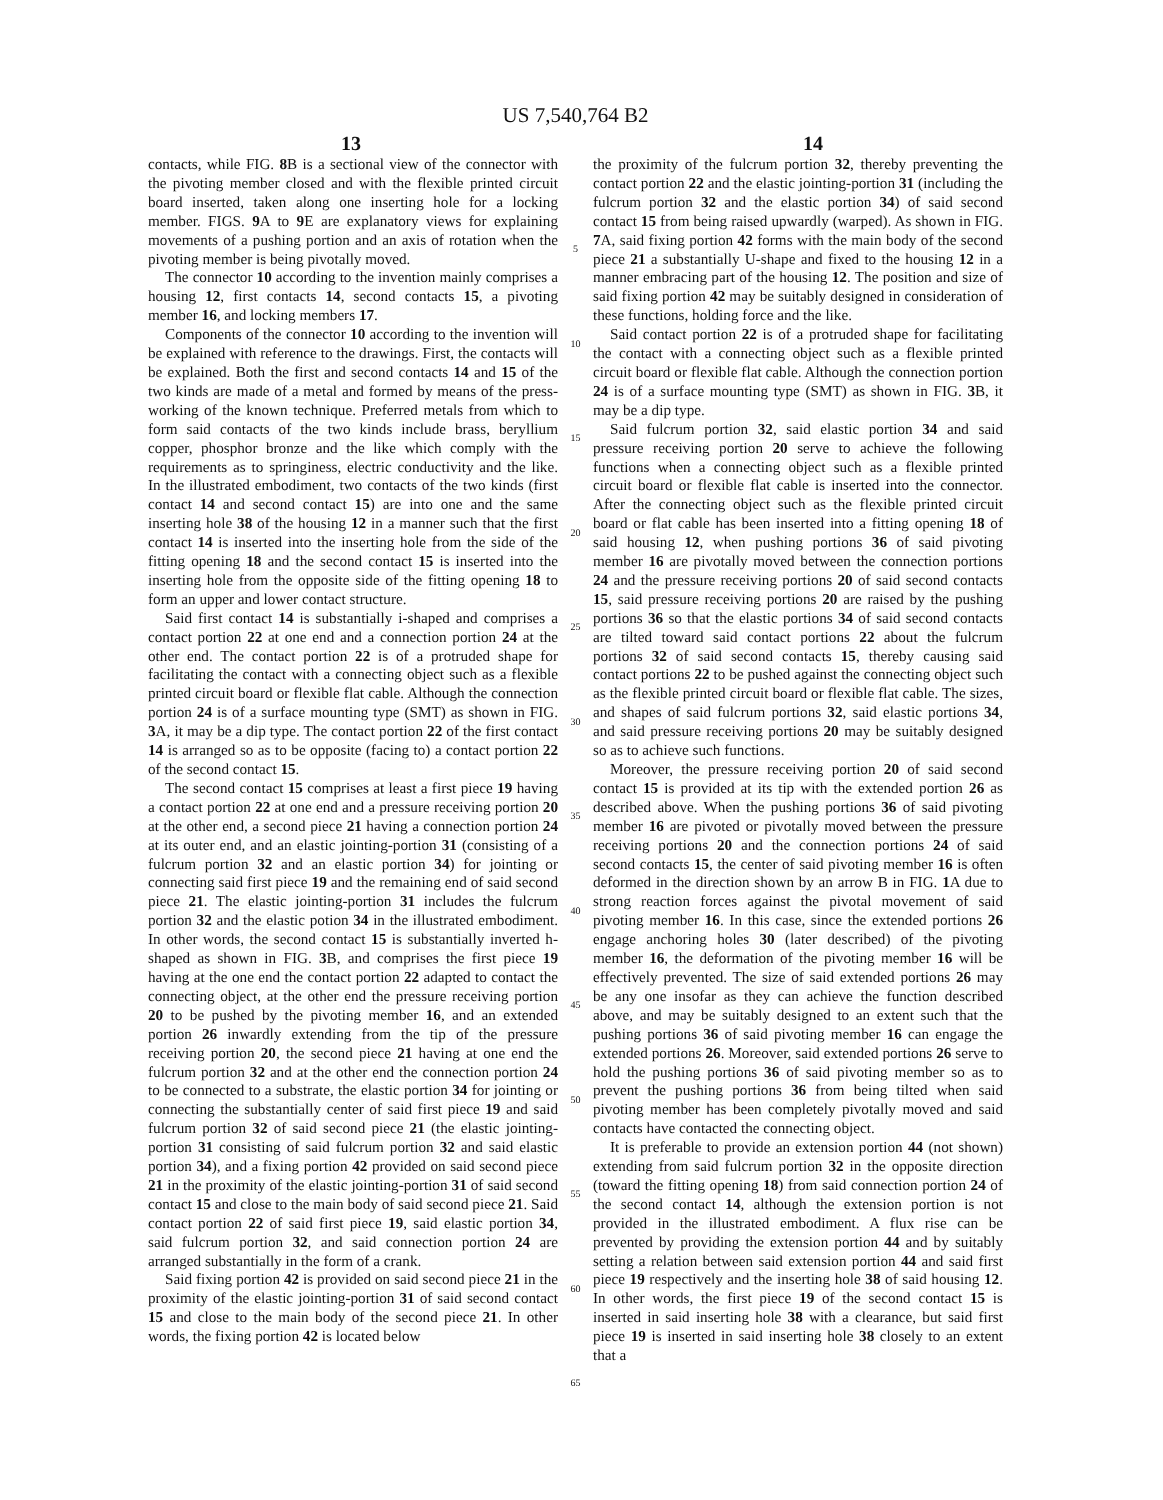US 7,540,764 B2
13 14
contacts, while FIG. 8 B is a sectional view of the connector with the pivoting member closed and with the flexible printed circuit board inserted, taken along one inserting hole for a locking member. FIGS. 9 A to 9 E are explanatory views for explaining movements of a pushing portion and an axis of rotation when the pivoting member is being pivotally moved.
The connector 10 according to the invention mainly comprises a housing 12, first contacts 14, second contacts 15, a pivoting member 16, and locking members 17.
Components of the connector 10 according to the invention will be explained with reference to the drawings. First, the contacts will be explained. Both the first and second contacts 14 and 15 of the two kinds are made of a metal and formed by means of the press-working of the known technique. Preferred metals from which to form said contacts of the two kinds include brass, beryllium copper, phosphor bronze and the like which comply with the requirements as to springiness, electric conductivity and the like. In the illustrated embodiment, two contacts of the two kinds (first contact 14 and second contact 15) are into one and the same inserting hole 38 of the housing 12 in a manner such that the first contact 14 is inserted into the inserting hole from the side of the fitting opening 18 and the second contact 15 is inserted into the inserting hole from the opposite side of the fitting opening 18 to form an upper and lower contact structure.
Said first contact 14 is substantially i-shaped and comprises a contact portion 22 at one end and a connection portion 24 at the other end. The contact portion 22 is of a protruded shape for facilitating the contact with a connecting object such as a flexible printed circuit board or flexible flat cable. Although the connection portion 24 is of a surface mounting type (SMT) as shown in FIG. 3 A, it may be a dip type. The contact portion 22 of the first contact 14 is arranged so as to be opposite (facing to) a contact portion 22 of the second contact 15.
The second contact 15 comprises at least a first piece 19 having a contact portion 22 at one end and a pressure receiving portion 20 at the other end, a second piece 21 having a connection portion 24 at its outer end, and an elastic jointing-portion 31 (consisting of a fulcrum portion 32 and an elastic portion 34) for jointing or connecting said first piece 19 and the remaining end of said second piece 21. The elastic jointing-portion 31 includes the fulcrum portion 32 and the elastic potion 34 in the illustrated embodiment. In other words, the second contact 15 is substantially inverted h-shaped as shown in FIG. 3 B, and comprises the first piece 19 having at the one end the contact portion 22 adapted to contact the connecting object, at the other end the pressure receiving portion 20 to be pushed by the pivoting member 16, and an extended portion 26 inwardly extending from the tip of the pressure receiving portion 20, the second piece 21 having at one end the fulcrum portion 32 and at the other end the connection portion 24 to be connected to a substrate, the elastic portion 34 for jointing or connecting the substantially center of said first piece 19 and said fulcrum portion 32 of said second piece 21 (the elastic jointing-portion 31 consisting of said fulcrum portion 32 and said elastic portion 34), and a fixing portion 42 provided on said second piece 21 in the proximity of the elastic jointing-portion 31 of said second contact 15 and close to the main body of said second piece 21. Said contact portion 22 of said first piece 19, said elastic portion 34, said fulcrum portion 32, and said connection portion 24 are arranged substantially in the form of a crank.
Said fixing portion 42 is provided on said second piece 21 in the proximity of the elastic jointing-portion 31 of said second contact 15 and close to the main body of the second piece 21. In other words, the fixing portion 42 is located below
5
10
15
20
25
30
35
40
45
50
55
60
65
the proximity of the fulcrum portion 32, thereby preventing the contact portion 22 and the elastic jointing-portion 31 (including the fulcrum portion 32 and the elastic portion 34) of said second contact 15 from being raised upwardly (warped). As shown in FIG. 7 A, said fixing portion 42 forms with the main body of the second piece 21 a substantially U-shape and fixed to the housing 12 in a manner embracing part of the housing 12. The position and size of said fixing portion 42 may be suitably designed in consideration of these functions, holding force and the like.
Said contact portion 22 is of a protruded shape for facilitating the contact with a connecting object such as a flexible printed circuit board or flexible flat cable. Although the connection portion 24 is of a surface mounting type (SMT) as shown in FIG. 3 B, it may be a dip type.
Said fulcrum portion 32, said elastic portion 34 and said pressure receiving portion 20 serve to achieve the following functions when a connecting object such as a flexible printed circuit board or flexible flat cable is inserted into the connector. After the connecting object such as the flexible printed circuit board or flat cable has been inserted into a fitting opening 18 of said housing 12, when pushing portions 36 of said pivoting member 16 are pivotally moved between the connection portions 24 and the pressure receiving portions 20 of said second contacts 15, said pressure receiving portions 20 are raised by the pushing portions 36 so that the elastic portions 34 of said second contacts are tilted toward said contact portions 22 about the fulcrum portions 32 of said second contacts 15, thereby causing said contact portions 22 to be pushed against the connecting object such as the flexible printed circuit board or flexible flat cable. The sizes, and shapes of said fulcrum portions 32, said elastic portions 34, and said pressure receiving portions 20 may be suitably designed so as to achieve such functions.
Moreover, the pressure receiving portion 20 of said second contact 15 is provided at its tip with the extended portion 26 as described above. When the pushing portions 36 of said pivoting member 16 are pivoted or pivotally moved between the pressure receiving portions 20 and the connection portions 24 of said second contacts 15, the center of said pivoting member 16 is often deformed in the direction shown by an arrow B in FIG. 1 A due to strong reaction forces against the pivotal movement of said pivoting member 16. In this case, since the extended portions 26 engage anchoring holes 30 (later described) of the pivoting member 16, the deformation of the pivoting member 16 will be effectively prevented. The size of said extended portions 26 may be any one insofar as they can achieve the function described above, and may be suitably designed to an extent such that the pushing portions 36 of said pivoting member 16 can engage the extended portions 26. Moreover, said extended portions 26 serve to hold the pushing portions 36 of said pivoting member so as to prevent the pushing portions 36 from being tilted when said pivoting member has been completely pivotally moved and said contacts have contacted the connecting object.
It is preferable to provide an extension portion 44 (not shown) extending from said fulcrum portion 32 in the opposite direction (toward the fitting opening 18) from said connection portion 24 of the second contact 14, although the extension portion is not provided in the illustrated embodiment. A flux rise can be prevented by providing the extension portion 44 and by suitably setting a relation between said extension portion 44 and said first piece 19 respectively and the inserting hole 38 of said housing 12. In other words, the first piece 19 of the second contact 15 is inserted in said inserting hole 38 with a clearance, but said first piece 19 is inserted in said inserting hole 38 closely to an extent that a